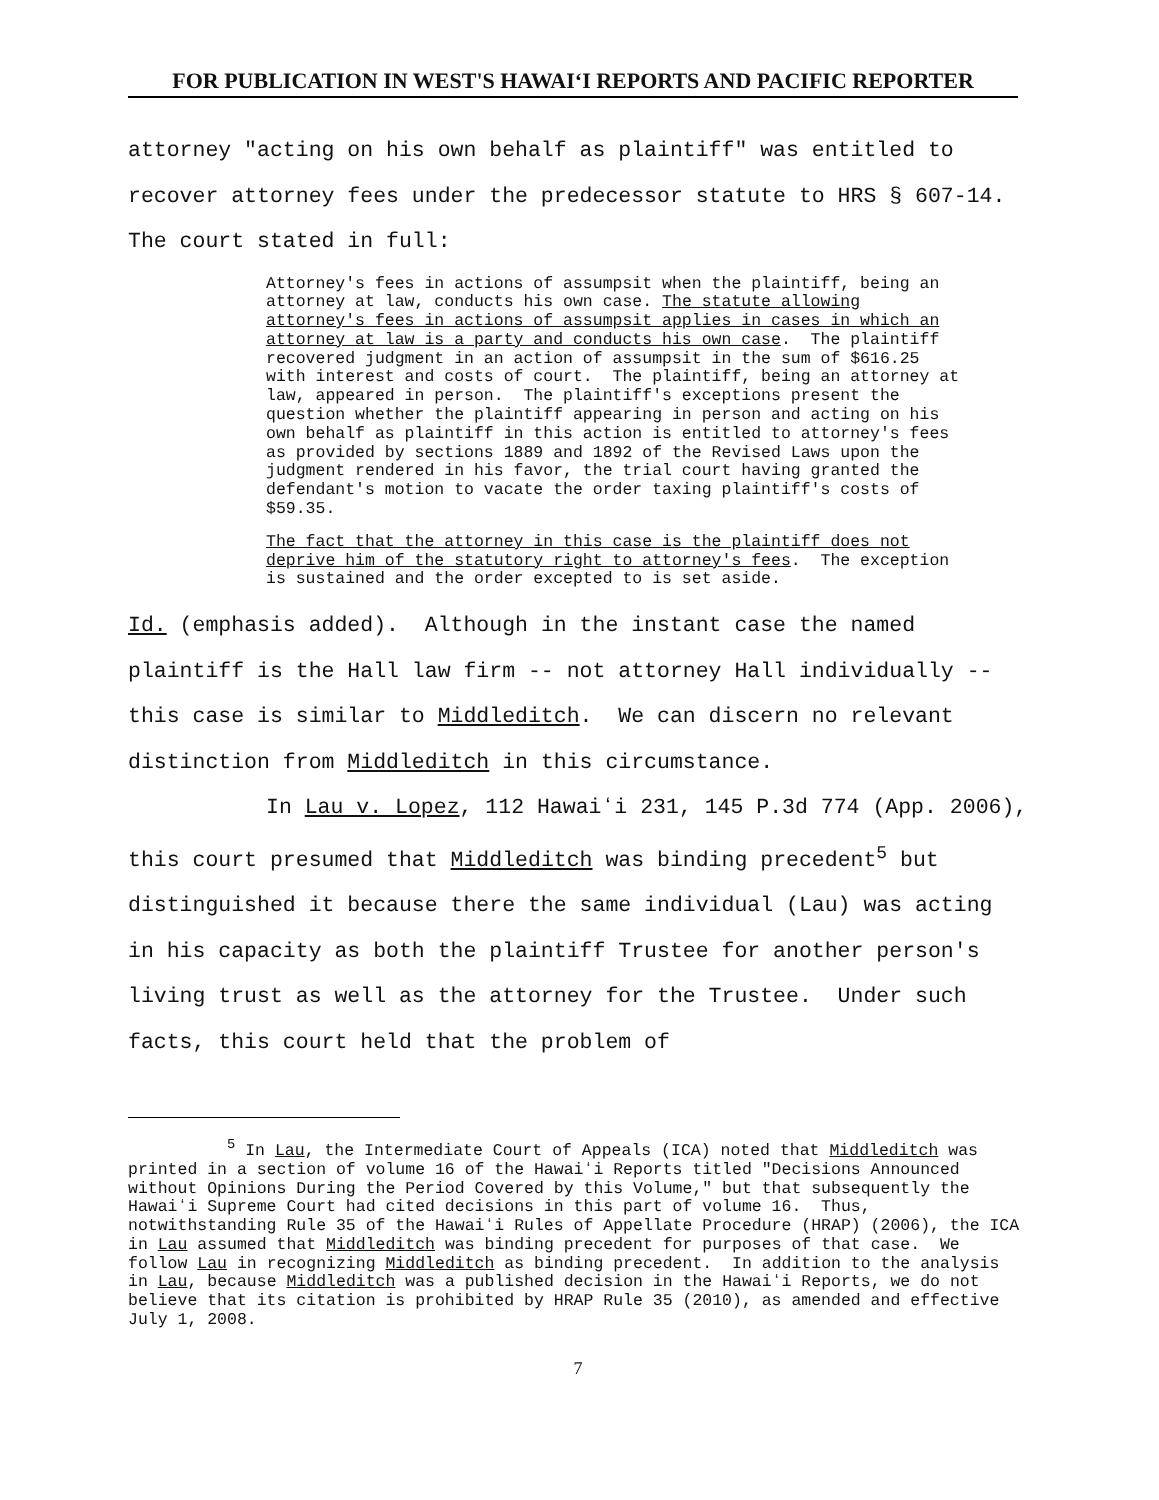FOR PUBLICATION IN WEST'S HAWAIʻI REPORTS AND PACIFIC REPORTER
attorney "acting on his own behalf as plaintiff" was entitled to recover attorney fees under the predecessor statute to HRS § 607-14. The court stated in full:
Attorney's fees in actions of assumpsit when the plaintiff, being an attorney at law, conducts his own case. The statute allowing attorney's fees in actions of assumpsit applies in cases in which an attorney at law is a party and conducts his own case. The plaintiff recovered judgment in an action of assumpsit in the sum of $616.25 with interest and costs of court. The plaintiff, being an attorney at law, appeared in person. The plaintiff's exceptions present the question whether the plaintiff appearing in person and acting on his own behalf as plaintiff in this action is entitled to attorney's fees as provided by sections 1889 and 1892 of the Revised Laws upon the judgment rendered in his favor, the trial court having granted the defendant's motion to vacate the order taxing plaintiff's costs of $59.35.
The fact that the attorney in this case is the plaintiff does not deprive him of the statutory right to attorney's fees. The exception is sustained and the order excepted to is set aside.
Id. (emphasis added). Although in the instant case the named plaintiff is the Hall law firm -- not attorney Hall individually -- this case is similar to Middleditch. We can discern no relevant distinction from Middleditch in this circumstance.
In Lau v. Lopez, 112 Hawaiʻi 231, 145 P.3d 774 (App. 2006), this court presumed that Middleditch was binding precedent<sup>5</sup> but distinguished it because there the same individual (Lau) was acting in his capacity as both the plaintiff Trustee for another person's living trust as well as the attorney for the Trustee. Under such facts, this court held that the problem of
<sup>5</sup> In Lau, the Intermediate Court of Appeals (ICA) noted that Middleditch was printed in a section of volume 16 of the Hawaiʻi Reports titled "Decisions Announced without Opinions During the Period Covered by this Volume," but that subsequently the Hawaiʻi Supreme Court had cited decisions in this part of volume 16. Thus, notwithstanding Rule 35 of the Hawaiʻi Rules of Appellate Procedure (HRAP) (2006), the ICA in Lau assumed that Middleditch was binding precedent for purposes of that case. We follow Lau in recognizing Middleditch as binding precedent. In addition to the analysis in Lau, because Middleditch was a published decision in the Hawaiʻi Reports, we do not believe that its citation is prohibited by HRAP Rule 35 (2010), as amended and effective July 1, 2008.
7